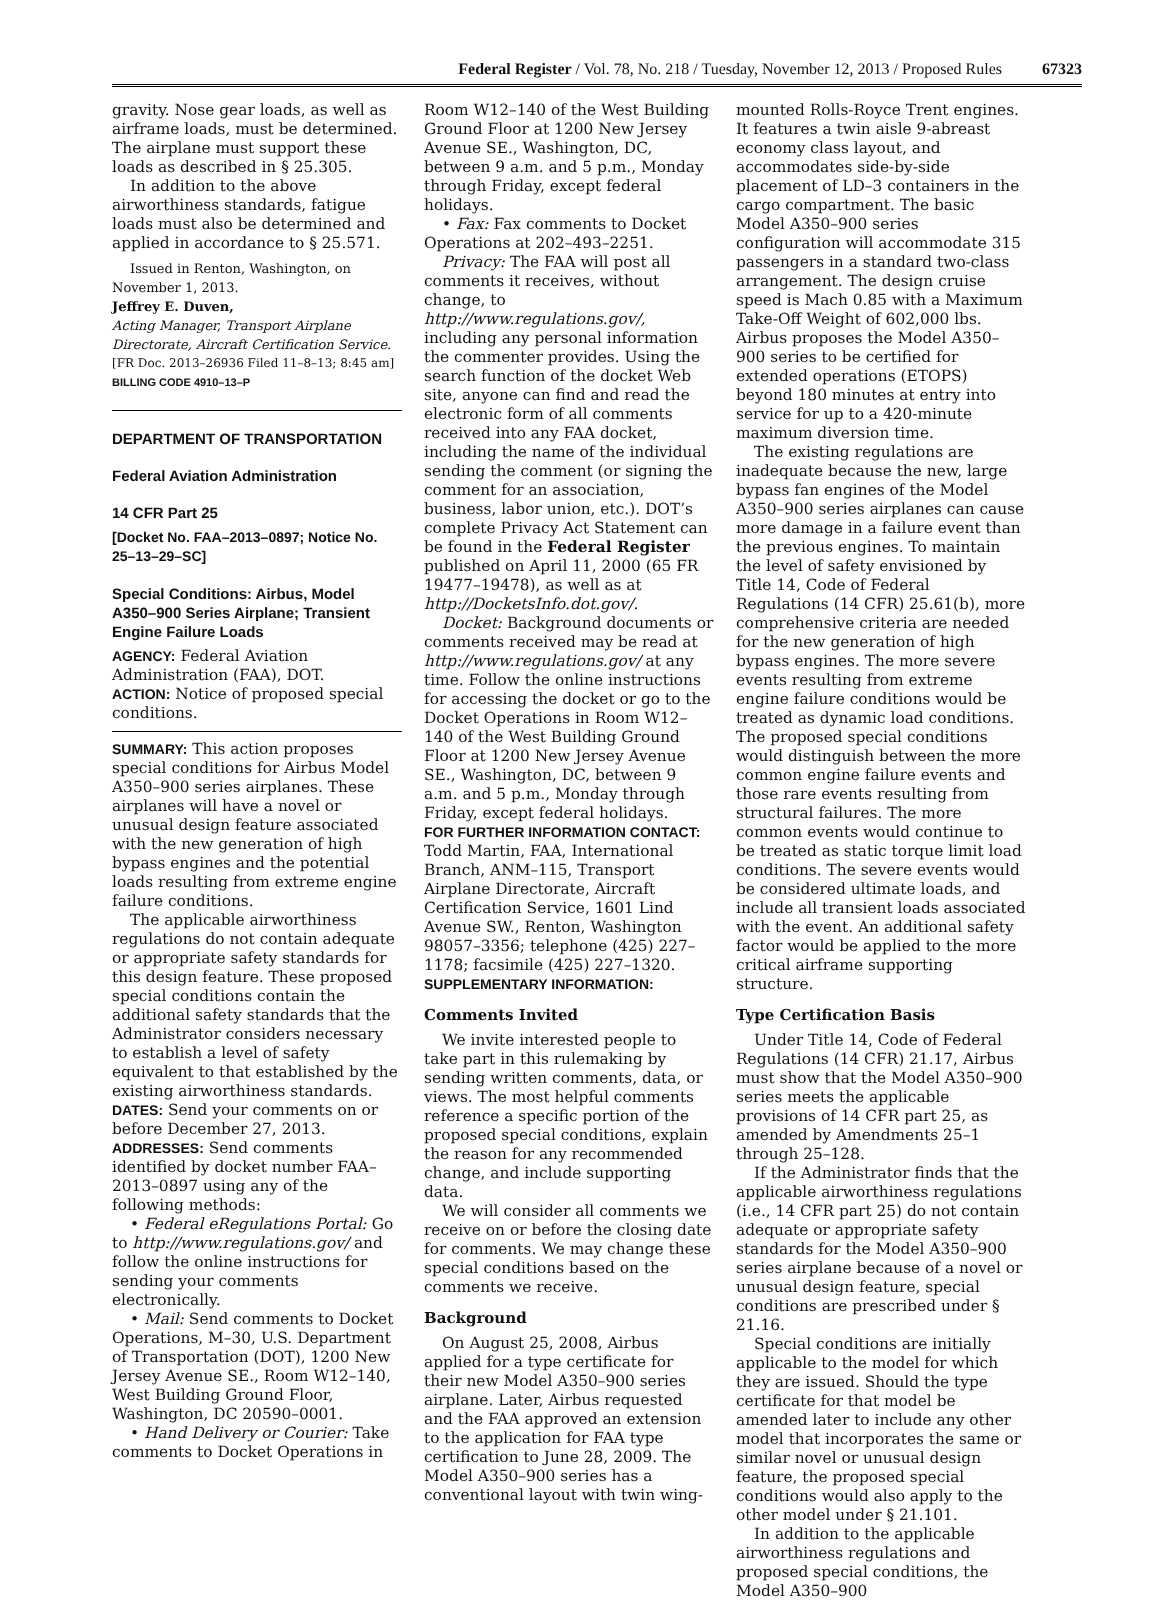Federal Register / Vol. 78, No. 218 / Tuesday, November 12, 2013 / Proposed Rules 67323
gravity. Nose gear loads, as well as airframe loads, must be determined. The airplane must support these loads as described in § 25.305.
In addition to the above airworthiness standards, fatigue loads must also be determined and applied in accordance to § 25.571.
Issued in Renton, Washington, on November 1, 2013.
Jeffrey E. Duven,
Acting Manager, Transport Airplane Directorate, Aircraft Certification Service.
[FR Doc. 2013–26936 Filed 11–8–13; 8:45 am]
BILLING CODE 4910–13–P
DEPARTMENT OF TRANSPORTATION
Federal Aviation Administration
14 CFR Part 25
[Docket No. FAA–2013–0897; Notice No. 25–13–29–SC]
Special Conditions: Airbus, Model A350–900 Series Airplane; Transient Engine Failure Loads
AGENCY: Federal Aviation Administration (FAA), DOT.
ACTION: Notice of proposed special conditions.
SUMMARY: This action proposes special conditions for Airbus Model A350–900 series airplanes. These airplanes will have a novel or unusual design feature associated with the new generation of high bypass engines and the potential loads resulting from extreme engine failure conditions.
The applicable airworthiness regulations do not contain adequate or appropriate safety standards for this design feature. These proposed special conditions contain the additional safety standards that the Administrator considers necessary to establish a level of safety equivalent to that established by the existing airworthiness standards.
DATES: Send your comments on or before December 27, 2013.
ADDRESSES: Send comments identified by docket number FAA–2013–0897 using any of the following methods:
• Federal eRegulations Portal: Go to http://www.regulations.gov/ and follow the online instructions for sending your comments electronically.
• Mail: Send comments to Docket Operations, M–30, U.S. Department of Transportation (DOT), 1200 New Jersey Avenue SE., Room W12–140, West Building Ground Floor, Washington, DC 20590–0001.
• Hand Delivery or Courier: Take comments to Docket Operations in
Room W12–140 of the West Building Ground Floor at 1200 New Jersey Avenue SE., Washington, DC, between 9 a.m. and 5 p.m., Monday through Friday, except federal holidays.
• Fax: Fax comments to Docket Operations at 202–493–2251.
Privacy: The FAA will post all comments it receives, without change, to http://www.regulations.gov/, including any personal information the commenter provides. Using the search function of the docket Web site, anyone can find and read the electronic form of all comments received into any FAA docket, including the name of the individual sending the comment (or signing the comment for an association, business, labor union, etc.). DOT’s complete Privacy Act Statement can be found in the Federal Register published on April 11, 2000 (65 FR 19477–19478), as well as at http://DocketsInfo.dot.gov/.
Docket: Background documents or comments received may be read at http://www.regulations.gov/ at any time. Follow the online instructions for accessing the docket or go to the Docket Operations in Room W12–140 of the West Building Ground Floor at 1200 New Jersey Avenue SE., Washington, DC, between 9 a.m. and 5 p.m., Monday through Friday, except federal holidays.
FOR FURTHER INFORMATION CONTACT: Todd Martin, FAA, International Branch, ANM–115, Transport Airplane Directorate, Aircraft Certification Service, 1601 Lind Avenue SW., Renton, Washington 98057–3356; telephone (425) 227–1178; facsimile (425) 227–1320.
SUPPLEMENTARY INFORMATION:
Comments Invited
We invite interested people to take part in this rulemaking by sending written comments, data, or views. The most helpful comments reference a specific portion of the proposed special conditions, explain the reason for any recommended change, and include supporting data.
We will consider all comments we receive on or before the closing date for comments. We may change these special conditions based on the comments we receive.
Background
On August 25, 2008, Airbus applied for a type certificate for their new Model A350–900 series airplane. Later, Airbus requested and the FAA approved an extension to the application for FAA type certification to June 28, 2009. The Model A350–900 series has a conventional layout with twin wing-
mounted Rolls-Royce Trent engines. It features a twin aisle 9-abreast economy class layout, and accommodates side-by-side placement of LD–3 containers in the cargo compartment. The basic Model A350–900 series configuration will accommodate 315 passengers in a standard two-class arrangement. The design cruise speed is Mach 0.85 with a Maximum Take-Off Weight of 602,000 lbs. Airbus proposes the Model A350–900 series to be certified for extended operations (ETOPS) beyond 180 minutes at entry into service for up to a 420-minute maximum diversion time.
The existing regulations are inadequate because the new, large bypass fan engines of the Model A350–900 series airplanes can cause more damage in a failure event than the previous engines. To maintain the level of safety envisioned by Title 14, Code of Federal Regulations (14 CFR) 25.61(b), more comprehensive criteria are needed for the new generation of high bypass engines. The more severe events resulting from extreme engine failure conditions would be treated as dynamic load conditions. The proposed special conditions would distinguish between the more common engine failure events and those rare events resulting from structural failures. The more common events would continue to be treated as static torque limit load conditions. The severe events would be considered ultimate loads, and include all transient loads associated with the event. An additional safety factor would be applied to the more critical airframe supporting structure.
Type Certification Basis
Under Title 14, Code of Federal Regulations (14 CFR) 21.17, Airbus must show that the Model A350–900 series meets the applicable provisions of 14 CFR part 25, as amended by Amendments 25–1 through 25–128.
If the Administrator finds that the applicable airworthiness regulations (i.e., 14 CFR part 25) do not contain adequate or appropriate safety standards for the Model A350–900 series airplane because of a novel or unusual design feature, special conditions are prescribed under § 21.16.
Special conditions are initially applicable to the model for which they are issued. Should the type certificate for that model be amended later to include any other model that incorporates the same or similar novel or unusual design feature, the proposed special conditions would also apply to the other model under § 21.101.
In addition to the applicable airworthiness regulations and proposed special conditions, the Model A350–900